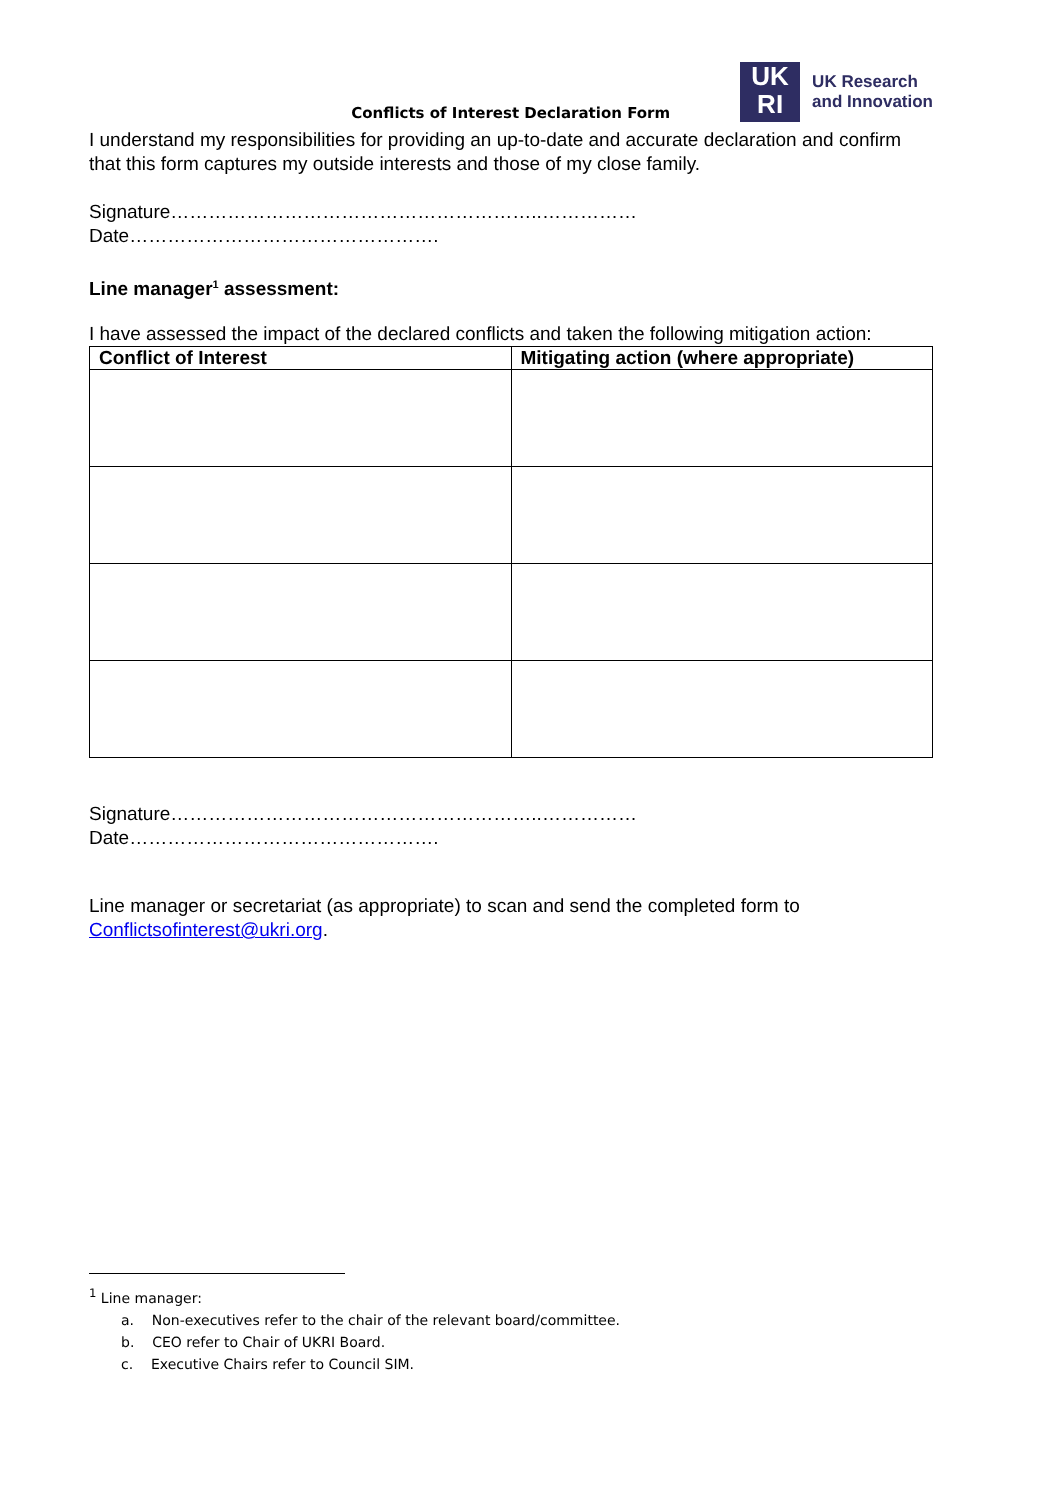Conflicts of Interest Declaration Form
UK
RI
UK Research
and Innovation
I understand my responsibilities for providing an up-to-date and accurate declaration and confirm that this form captures my outside interests and those of my close family.
Signature…………………………………………………..……………
Date………………………………………….
Line manager<sup>1</sup> assessment:
I have assessed the impact of the declared conflicts and taken the following mitigation action:
| Conflict of Interest | Mitigating action (where appropriate) |
| --- | --- |
Signature…………………………………………………..……………
Date………………………………………….
Line manager or secretariat (as appropriate) to scan and send the completed form to Conflictsofinterest@ukri.org.
<sup>1</sup> Line manager:
a. Non-executives refer to the chair of the relevant board/committee.
b. CEO refer to Chair of UKRI Board.
c. Executive Chairs refer to Council SIM.